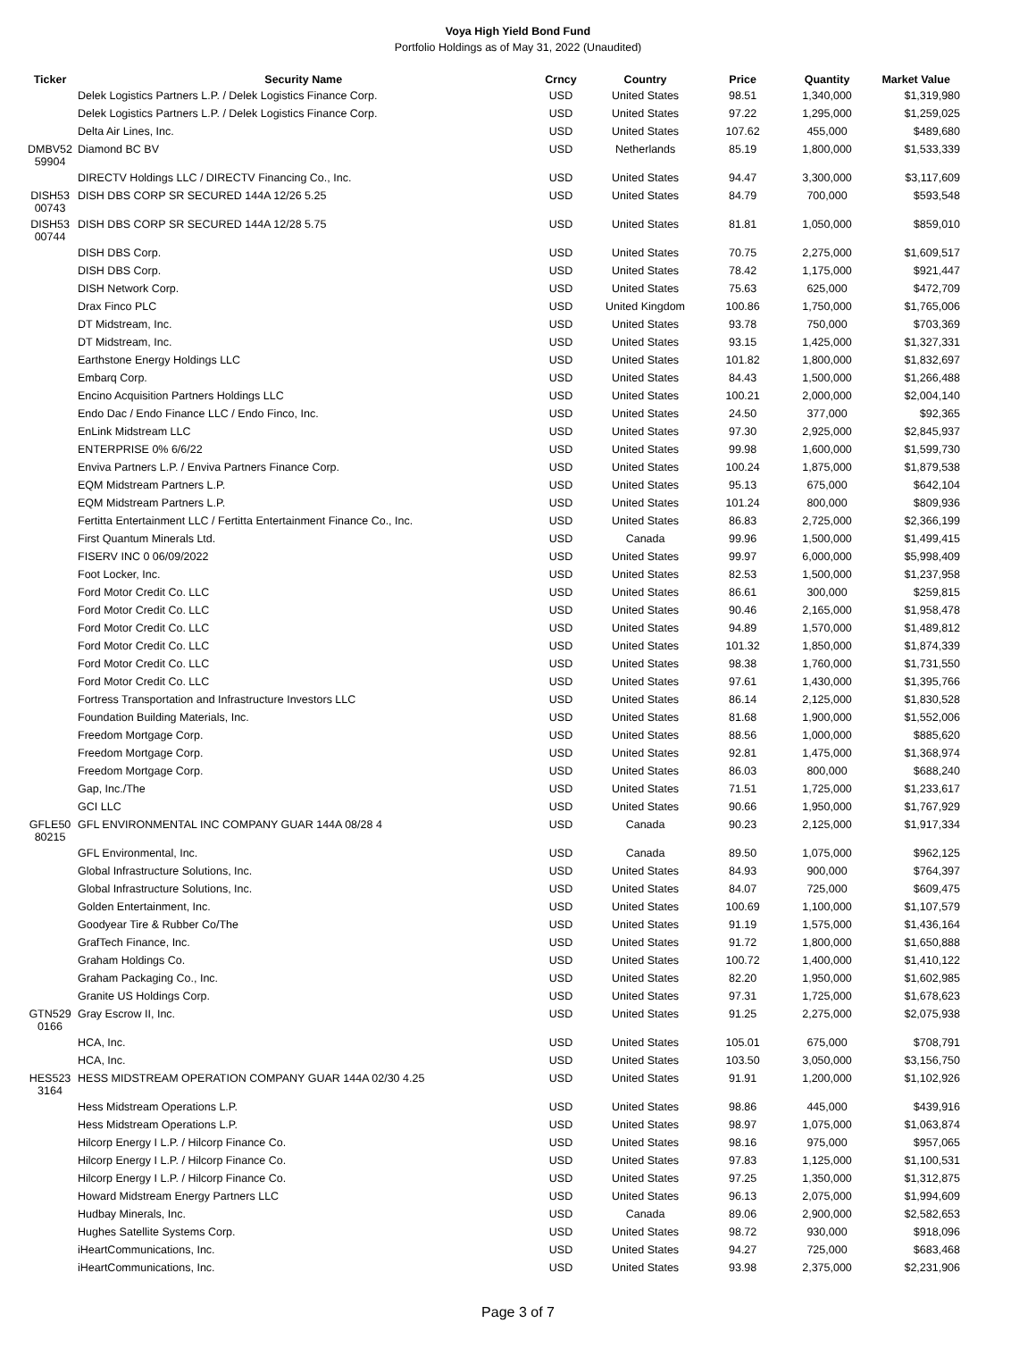Voya High Yield Bond Fund
Portfolio Holdings as of May 31, 2022 (Unaudited)
| Ticker | Security Name | Crncy | Country | Price | Quantity | Market Value |
| --- | --- | --- | --- | --- | --- | --- |
| | Delek Logistics Partners L.P. / Delek Logistics Finance Corp. | USD | United States | 98.51 | 1,340,000 | $1,319,980 |
| | Delek Logistics Partners L.P. / Delek Logistics Finance Corp. | USD | United States | 97.22 | 1,295,000 | $1,259,025 |
| | Delta Air Lines, Inc. | USD | United States | 107.62 | 455,000 | $489,680 |
| DMBV52 59904 | Diamond BC BV | USD | Netherlands | 85.19 | 1,800,000 | $1,533,339 |
| | DIRECTV Holdings LLC / DIRECTV Financing Co., Inc. | USD | United States | 94.47 | 3,300,000 | $3,117,609 |
| DISH53 00743 | DISH DBS CORP SR SECURED 144A 12/26 5.25 | USD | United States | 84.79 | 700,000 | $593,548 |
| DISH53 00744 | DISH DBS CORP SR SECURED 144A 12/28 5.75 | USD | United States | 81.81 | 1,050,000 | $859,010 |
| | DISH DBS Corp. | USD | United States | 70.75 | 2,275,000 | $1,609,517 |
| | DISH DBS Corp. | USD | United States | 78.42 | 1,175,000 | $921,447 |
| | DISH Network Corp. | USD | United States | 75.63 | 625,000 | $472,709 |
| | Drax Finco PLC | USD | United Kingdom | 100.86 | 1,750,000 | $1,765,006 |
| | DT Midstream, Inc. | USD | United States | 93.78 | 750,000 | $703,369 |
| | DT Midstream, Inc. | USD | United States | 93.15 | 1,425,000 | $1,327,331 |
| | Earthstone Energy Holdings LLC | USD | United States | 101.82 | 1,800,000 | $1,832,697 |
| | Embarq Corp. | USD | United States | 84.43 | 1,500,000 | $1,266,488 |
| | Encino Acquisition Partners Holdings LLC | USD | United States | 100.21 | 2,000,000 | $2,004,140 |
| | Endo Dac / Endo Finance LLC / Endo Finco, Inc. | USD | United States | 24.50 | 377,000 | $92,365 |
| | EnLink Midstream LLC | USD | United States | 97.30 | 2,925,000 | $2,845,937 |
| | ENTERPRISE 0% 6/6/22 | USD | United States | 99.98 | 1,600,000 | $1,599,730 |
| | Enviva Partners L.P. / Enviva Partners Finance Corp. | USD | United States | 100.24 | 1,875,000 | $1,879,538 |
| | EQM Midstream Partners L.P. | USD | United States | 95.13 | 675,000 | $642,104 |
| | EQM Midstream Partners L.P. | USD | United States | 101.24 | 800,000 | $809,936 |
| | Fertitta Entertainment LLC / Fertitta Entertainment Finance Co., Inc. | USD | United States | 86.83 | 2,725,000 | $2,366,199 |
| | First Quantum Minerals Ltd. | USD | Canada | 99.96 | 1,500,000 | $1,499,415 |
| | FISERV INC 0 06/09/2022 | USD | United States | 99.97 | 6,000,000 | $5,998,409 |
| | Foot Locker, Inc. | USD | United States | 82.53 | 1,500,000 | $1,237,958 |
| | Ford Motor Credit Co. LLC | USD | United States | 86.61 | 300,000 | $259,815 |
| | Ford Motor Credit Co. LLC | USD | United States | 90.46 | 2,165,000 | $1,958,478 |
| | Ford Motor Credit Co. LLC | USD | United States | 94.89 | 1,570,000 | $1,489,812 |
| | Ford Motor Credit Co. LLC | USD | United States | 101.32 | 1,850,000 | $1,874,339 |
| | Ford Motor Credit Co. LLC | USD | United States | 98.38 | 1,760,000 | $1,731,550 |
| | Ford Motor Credit Co. LLC | USD | United States | 97.61 | 1,430,000 | $1,395,766 |
| | Fortress Transportation and Infrastructure Investors LLC | USD | United States | 86.14 | 2,125,000 | $1,830,528 |
| | Foundation Building Materials, Inc. | USD | United States | 81.68 | 1,900,000 | $1,552,006 |
| | Freedom Mortgage Corp. | USD | United States | 88.56 | 1,000,000 | $885,620 |
| | Freedom Mortgage Corp. | USD | United States | 92.81 | 1,475,000 | $1,368,974 |
| | Freedom Mortgage Corp. | USD | United States | 86.03 | 800,000 | $688,240 |
| | Gap, Inc./The | USD | United States | 71.51 | 1,725,000 | $1,233,617 |
| | GCI LLC | USD | United States | 90.66 | 1,950,000 | $1,767,929 |
| GFLE50 80215 | GFL ENVIRONMENTAL INC COMPANY GUAR 144A 08/28 4 | USD | Canada | 90.23 | 2,125,000 | $1,917,334 |
| | GFL Environmental, Inc. | USD | Canada | 89.50 | 1,075,000 | $962,125 |
| | Global Infrastructure Solutions, Inc. | USD | United States | 84.93 | 900,000 | $764,397 |
| | Global Infrastructure Solutions, Inc. | USD | United States | 84.07 | 725,000 | $609,475 |
| | Golden Entertainment, Inc. | USD | United States | 100.69 | 1,100,000 | $1,107,579 |
| | Goodyear Tire & Rubber Co/The | USD | United States | 91.19 | 1,575,000 | $1,436,164 |
| | GrafTech Finance, Inc. | USD | United States | 91.72 | 1,800,000 | $1,650,888 |
| | Graham Holdings Co. | USD | United States | 100.72 | 1,400,000 | $1,410,122 |
| | Graham Packaging Co., Inc. | USD | United States | 82.20 | 1,950,000 | $1,602,985 |
| | Granite US Holdings Corp. | USD | United States | 97.31 | 1,725,000 | $1,678,623 |
| GTN529 0166 | Gray Escrow II, Inc. | USD | United States | 91.25 | 2,275,000 | $2,075,938 |
| | HCA, Inc. | USD | United States | 105.01 | 675,000 | $708,791 |
| | HCA, Inc. | USD | United States | 103.50 | 3,050,000 | $3,156,750 |
| HES523 3164 | HESS MIDSTREAM OPERATION COMPANY GUAR 144A 02/30 4.25 | USD | United States | 91.91 | 1,200,000 | $1,102,926 |
| | Hess Midstream Operations L.P. | USD | United States | 98.86 | 445,000 | $439,916 |
| | Hess Midstream Operations L.P. | USD | United States | 98.97 | 1,075,000 | $1,063,874 |
| | Hilcorp Energy I L.P. / Hilcorp Finance Co. | USD | United States | 98.16 | 975,000 | $957,065 |
| | Hilcorp Energy I L.P. / Hilcorp Finance Co. | USD | United States | 97.83 | 1,125,000 | $1,100,531 |
| | Hilcorp Energy I L.P. / Hilcorp Finance Co. | USD | United States | 97.25 | 1,350,000 | $1,312,875 |
| | Howard Midstream Energy Partners LLC | USD | United States | 96.13 | 2,075,000 | $1,994,609 |
| | Hudbay Minerals, Inc. | USD | Canada | 89.06 | 2,900,000 | $2,582,653 |
| | Hughes Satellite Systems Corp. | USD | United States | 98.72 | 930,000 | $918,096 |
| | iHeartCommunications, Inc. | USD | United States | 94.27 | 725,000 | $683,468 |
| | iHeartCommunications, Inc. | USD | United States | 93.98 | 2,375,000 | $2,231,906 |
Page 3 of 7